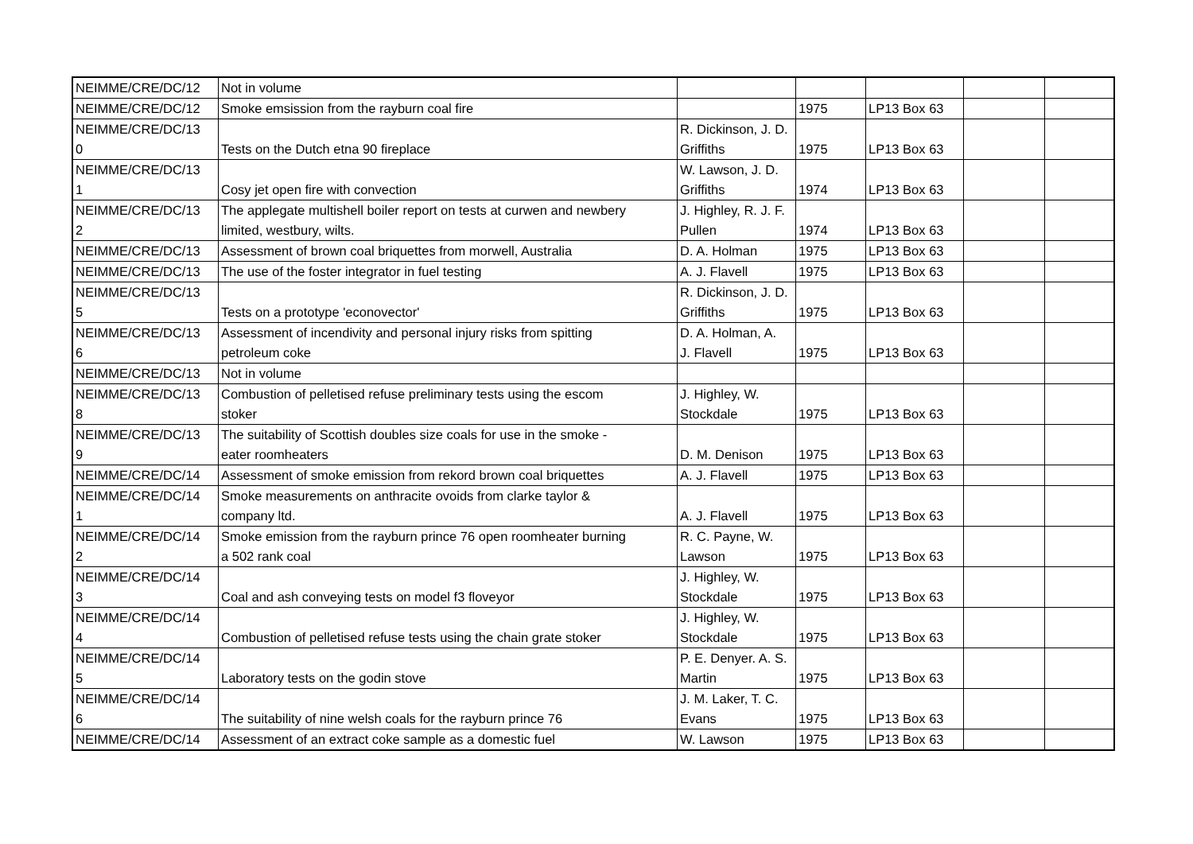| NEIMME/CRE/DC/12 | Not in volume | | | | | |
| NEIMME/CRE/DC/12 | Smoke emsission from the rayburn coal fire | | 1975 | LP13 Box 63 | | |
| NEIMME/CRE/DC/13 0 | Tests on the Dutch etna 90 fireplace | R. Dickinson, J. D. Griffiths | 1975 | LP13 Box 63 | | |
| NEIMME/CRE/DC/13 1 | Cosy jet open fire with convection | W. Lawson, J. D. Griffiths | 1974 | LP13 Box 63 | | |
| NEIMME/CRE/DC/13 2 | The applegate multishell boiler report on tests at curwen and newbery limited, westbury, wilts. | J. Highley, R. J. F. Pullen | 1974 | LP13 Box 63 | | |
| NEIMME/CRE/DC/13 | Assessment of brown coal briquettes from morwell, Australia | D. A. Holman | 1975 | LP13 Box 63 | | |
| NEIMME/CRE/DC/13 | The use of the foster integrator in fuel testing | A. J. Flavell | 1975 | LP13 Box 63 | | |
| NEIMME/CRE/DC/13 5 | Tests on a prototype 'econovector' | R. Dickinson, J. D. Griffiths | 1975 | LP13 Box 63 | | |
| NEIMME/CRE/DC/13 6 | Assessment of incendivity and personal injury risks from spitting petroleum coke | D. A. Holman, A. J. Flavell | 1975 | LP13 Box 63 | | |
| NEIMME/CRE/DC/13 | Not in volume | | | | | |
| NEIMME/CRE/DC/13 8 | Combustion of pelletised refuse preliminary tests using the escom stoker | J. Highley, W. Stockdale | 1975 | LP13 Box 63 | | |
| NEIMME/CRE/DC/13 9 | The suitability of Scottish doubles size coals for use in the smoke - eater roomheaters | D. M. Denison | 1975 | LP13 Box 63 | | |
| NEIMME/CRE/DC/14 | Assessment of smoke emission from rekord brown coal briquettes | A. J. Flavell | 1975 | LP13 Box 63 | | |
| NEIMME/CRE/DC/14 1 | Smoke measurements on anthracite ovoids from clarke taylor & company ltd. | A. J. Flavell | 1975 | LP13 Box 63 | | |
| NEIMME/CRE/DC/14 2 | Smoke emission from the rayburn prince 76 open roomheater burning a 502 rank coal | R. C. Payne, W. Lawson | 1975 | LP13 Box 63 | | |
| NEIMME/CRE/DC/14 3 | Coal and ash conveying tests on model f3 floveyor | J. Highley, W. Stockdale | 1975 | LP13 Box 63 | | |
| NEIMME/CRE/DC/14 4 | Combustion of pelletised refuse tests using the chain grate stoker | J. Highley, W. Stockdale | 1975 | LP13 Box 63 | | |
| NEIMME/CRE/DC/14 5 | Laboratory tests on the godin stove | P. E. Denyer. A. S. Martin | 1975 | LP13 Box 63 | | |
| NEIMME/CRE/DC/14 6 | The suitability of nine welsh coals for the rayburn prince 76 | J. M. Laker, T. C. Evans | 1975 | LP13 Box 63 | | |
| NEIMME/CRE/DC/14 | Assessment of an extract coke sample as a domestic fuel | W. Lawson | 1975 | LP13 Box 63 | | |